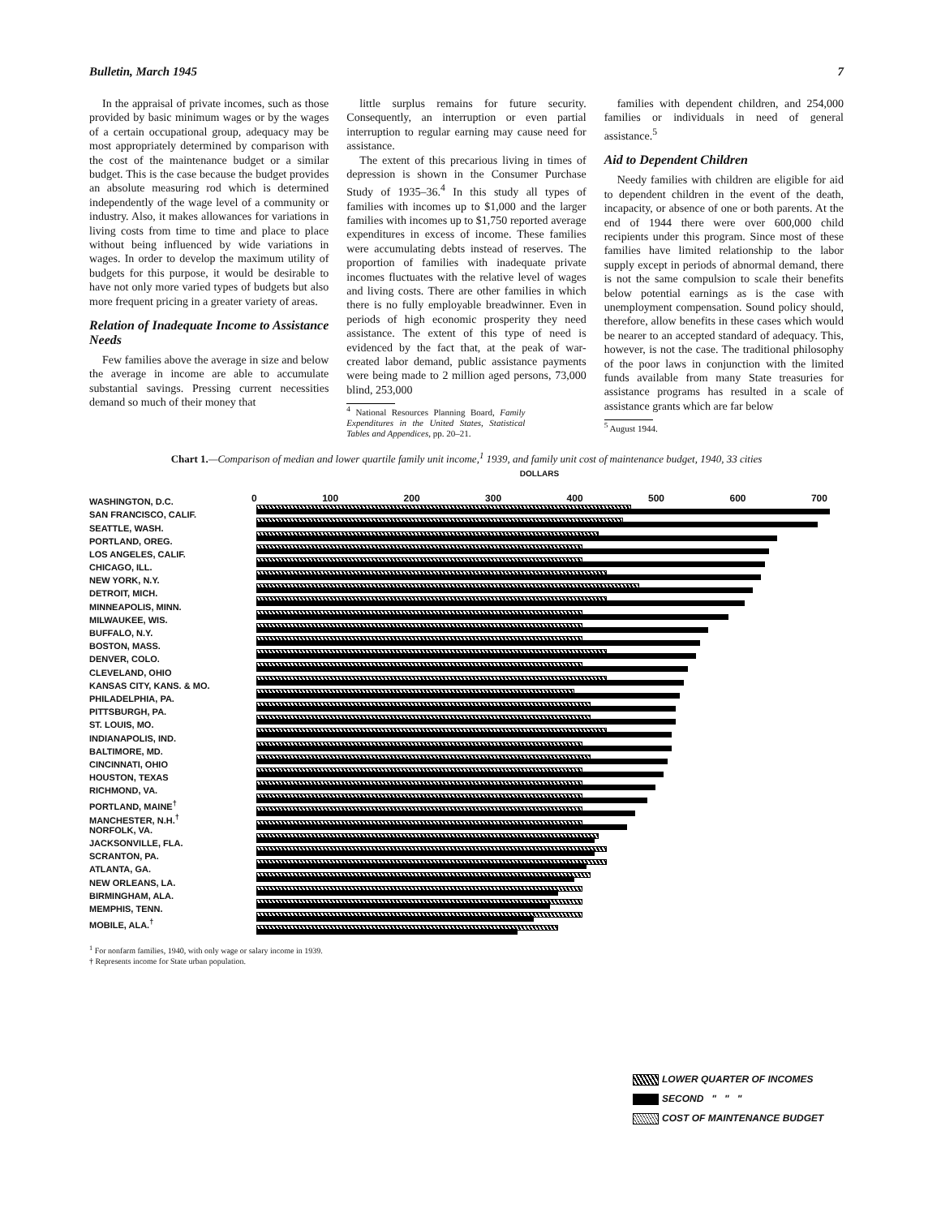Bulletin, March 1945 7
In the appraisal of private incomes, such as those provided by basic minimum wages or by the wages of a certain occupational group, adequacy may be most appropriately determined by comparison with the cost of the maintenance budget or a similar budget. This is the case because the budget provides an absolute measuring rod which is determined independently of the wage level of a community or industry. Also, it makes allowances for variations in living costs from time to time and place to place without being influenced by wide variations in wages. In order to develop the maximum utility of budgets for this purpose, it would be desirable to have not only more varied types of budgets but also more frequent pricing in a greater variety of areas.
Relation of Inadequate Income to Assistance Needs
Few families above the average in size and below the average in income are able to accumulate substantial savings. Pressing current necessities demand so much of their money that
little surplus remains for future security. Consequently, an interruption or even partial interruption to regular earning may cause need for assistance.
The extent of this precarious living in times of depression is shown in the Consumer Purchase Study of 1935–36.<sup>4</sup> In this study all types of families with incomes up to $1,000 and the larger families with incomes up to $1,750 reported average expenditures in excess of income. These families were accumulating debts instead of reserves. The proportion of families with inadequate private incomes fluctuates with the relative level of wages and living costs. There are other families in which there is no fully employable breadwinner. Even in periods of high economic prosperity they need assistance. The extent of this type of need is evidenced by the fact that, at the peak of war-created labor demand, public assistance payments were being made to 2 million aged persons, 73,000 blind, 253,000
<sup>4</sup> National Resources Planning Board, Family Expenditures in the United States, Statistical Tables and Appendices, pp. 20–21.
families with dependent children, and 254,000 families or individuals in need of general assistance.<sup>5</sup>
Aid to Dependent Children
Needy families with children are eligible for aid to dependent children in the event of the death, incapacity, or absence of one or both parents. At the end of 1944 there were over 600,000 child recipients under this program. Since most of these families have limited relationship to the labor supply except in periods of abnormal demand, there is not the same compulsion to scale their benefits below potential earnings as is the case with unemployment compensation. Sound policy should, therefore, allow benefits in these cases which would be nearer to an accepted standard of adequacy. This, however, is not the case. The traditional philosophy of the poor laws in conjunction with the limited funds available from many State treasuries for assistance programs has resulted in a scale of assistance grants which are far below
<sup>5</sup> August 1944.
Chart 1.—Comparison of median and lower quartile family unit income,<sup>1</sup> 1939, and family unit cost of maintenance budget, 1940, 33 cities
WASHINGTON, D.C.
SAN FRANCISCO, CALIF.
SEATTLE, WASH.
PORTLAND, OREG.
LOS ANGELES, CALIF.
CHICAGO, ILL.
NEW YORK, N.Y.
DETROIT, MICH.
MINNEAPOLIS, MINN.
MILWAUKEE, WIS.
BUFFALO, N.Y.
BOSTON, MASS.
DENVER, COLO.
CLEVELAND, OHIO
KANSAS CITY, KANS. & MO.
PHILADELPHIA, PA.
PITTSBURGH, PA.
ST. LOUIS, MO.
INDIANAPOLIS, IND.
BALTIMORE, MD.
CINCINNATI, OHIO
HOUSTON, TEXAS
RICHMOND, VA.
PORTLAND, MAINE<sup>†</sup>
MANCHESTER, N.H.<sup>†</sup>
NORFOLK, VA.
JACKSONVILLE, FLA.
SCRANTON, PA.
ATLANTA, GA.
NEW ORLEANS, LA.
BIRMINGHAM, ALA.
MEMPHIS, TENN.
MOBILE, ALA.<sup>†</sup>
DOLLARS
0 100 200 300 400 500 600 700
LOWER QUARTER OF INCOMES
SECOND " " "
COST OF MAINTENANCE BUDGET
<sup>1</sup> For nonfarm families, 1940, with only wage or salary income in 1939.
† Represents income for State urban population.